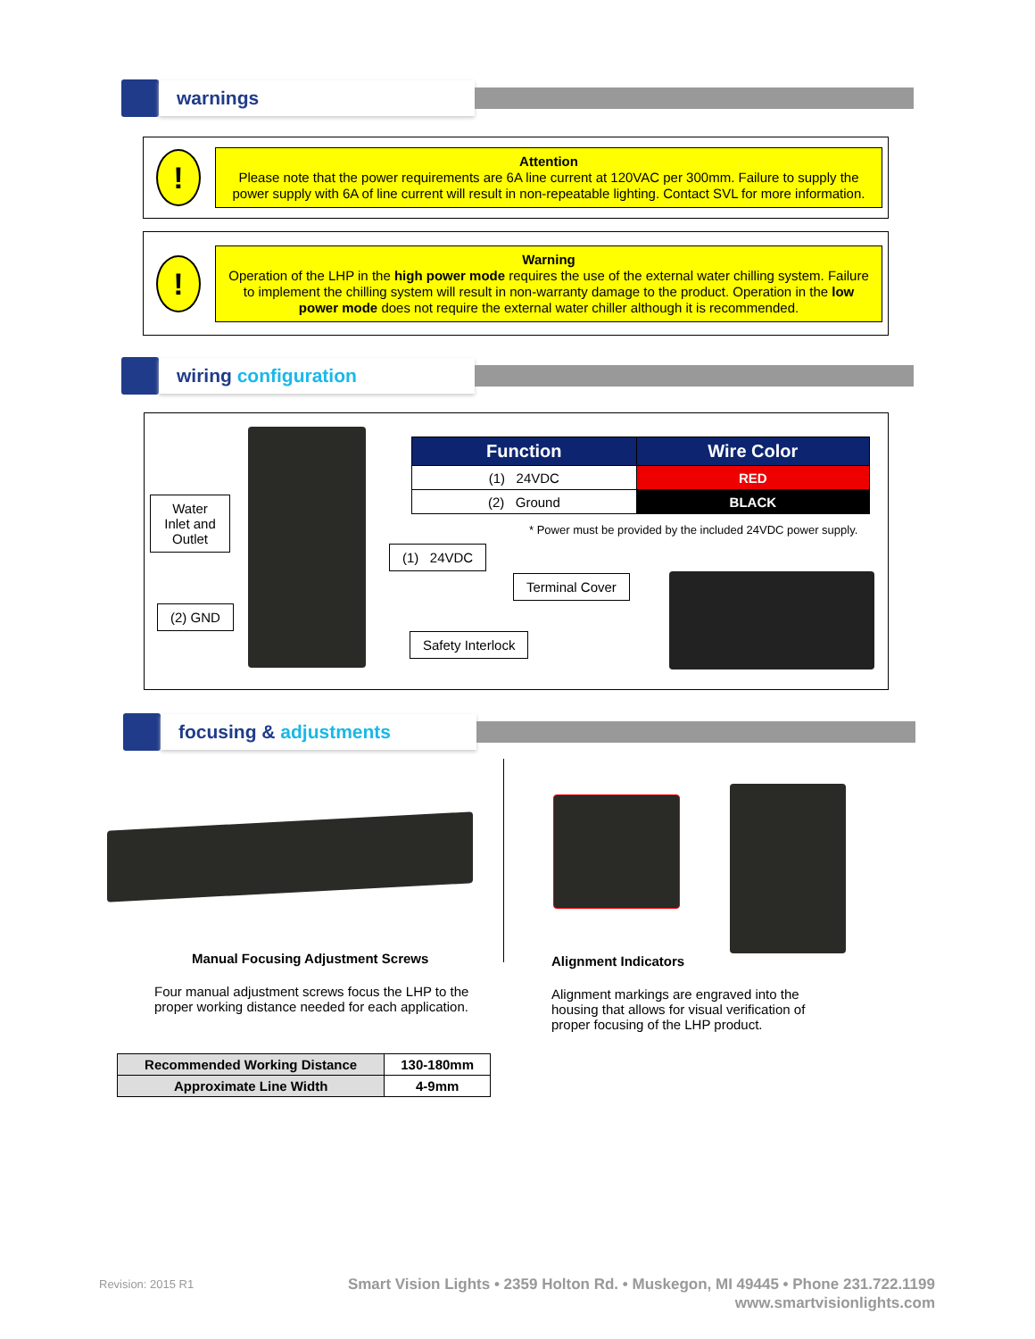warnings
!
Attention
Please note that the power requirements are 6A line current at 120VAC per 300mm. Failure to supply the power supply with 6A of line current will result in non-repeatable lighting. Contact SVL for more information.
!
Warning
Operation of the LHP in the high power mode requires the use of the external water chilling system. Failure to implement the chilling system will result in non-warranty damage to the product. Operation in the low power mode does not require the external water chiller although it is recommended.
wiring configuration
| Function | Wire Color |
| --- | --- |
| (1) 24VDC | RED |
| (2) Ground | BLACK |
* Power must be provided by the included 24VDC power supply.
Water Inlet and Outlet
(2) GND
(1) 24VDC
Terminal Cover
Safety Interlock
focusing & adjustments
Manual Focusing Adjustment Screws
Four manual adjustment screws focus the LHP to the proper working distance needed for each application.
Alignment Indicators
Alignment markings are engraved into the housing that allows for visual verification of proper focusing of the LHP product.
| Recommended Working Distance | 130-180mm |
| Approximate Line Width | 4-9mm |
Revision: 2015 R1
Smart Vision Lights • 2359 Holton Rd. • Muskegon, MI 49445 • Phone 231.722.1199
www.smartvisionlights.com